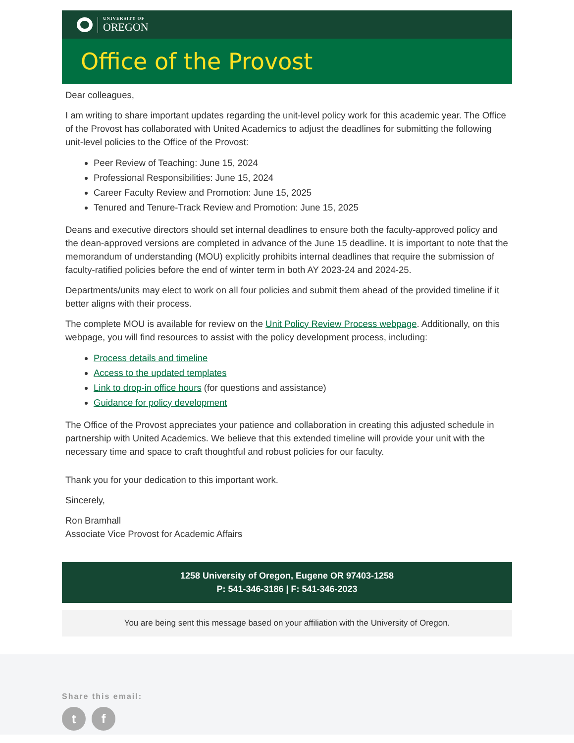UNIVERSITY OF
OREGON
Office of the Provost
Dear colleagues,
I am writing to share important updates regarding the unit-level policy work for this academic year. The Office of the Provost has collaborated with United Academics to adjust the deadlines for submitting the following unit-level policies to the Office of the Provost:
Peer Review of Teaching: June 15, 2024
Professional Responsibilities: June 15, 2024
Career Faculty Review and Promotion: June 15, 2025
Tenured and Tenure-Track Review and Promotion: June 15, 2025
Deans and executive directors should set internal deadlines to ensure both the faculty-approved policy and the dean-approved versions are completed in advance of the June 15 deadline. It is important to note that the memorandum of understanding (MOU) explicitly prohibits internal deadlines that require the submission of faculty-ratified policies before the end of winter term in both AY 2023-24 and 2024-25.
Departments/units may elect to work on all four policies and submit them ahead of the provided timeline if it better aligns with their process.
The complete MOU is available for review on the Unit Policy Review Process webpage. Additionally, on this webpage, you will find resources to assist with the policy development process, including:
Process details and timeline
Access to the updated templates
Link to drop-in office hours (for questions and assistance)
Guidance for policy development
The Office of the Provost appreciates your patience and collaboration in creating this adjusted schedule in partnership with United Academics. We believe that this extended timeline will provide your unit with the necessary time and space to craft thoughtful and robust policies for our faculty.
Thank you for your dedication to this important work.
Sincerely,
Ron Bramhall
Associate Vice Provost for Academic Affairs
1258 University of Oregon, Eugene OR 97403-1258
P: 541-346-3186 | F: 541-346-2023
You are being sent this message based on your affiliation with the University of Oregon.
Share this email:
tf